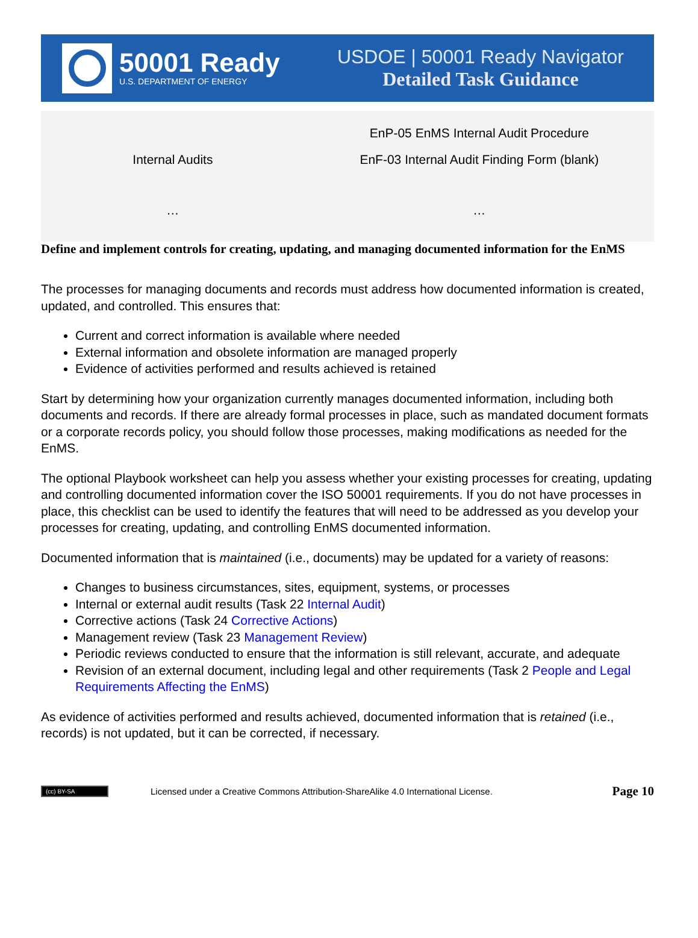50001 Ready
U.S. DEPARTMENT OF ENERGY
USDOE | 50001 Ready Navigator
Detailed Task Guidance
| | EnP-05 EnMS Internal Audit Procedure |
| Internal Audits | EnF-03 Internal Audit Finding Form (blank) |
| … | … |
Define and implement controls for creating, updating, and managing documented information for the EnMS
The processes for managing documents and records must address how documented information is created, updated, and controlled. This ensures that:
Current and correct information is available where needed
External information and obsolete information are managed properly
Evidence of activities performed and results achieved is retained
Start by determining how your organization currently manages documented information, including both documents and records. If there are already formal processes in place, such as mandated document formats or a corporate records policy, you should follow those processes, making modifications as needed for the EnMS.
The optional Playbook worksheet can help you assess whether your existing processes for creating, updating and controlling documented information cover the ISO 50001 requirements. If you do not have processes in place, this checklist can be used to identify the features that will need to be addressed as you develop your processes for creating, updating, and controlling EnMS documented information.
Documented information that is maintained (i.e., documents) may be updated for a variety of reasons:
Changes to business circumstances, sites, equipment, systems, or processes
Internal or external audit results (Task 22 Internal Audit)
Corrective actions (Task 24 Corrective Actions)
Management review (Task 23 Management Review)
Periodic reviews conducted to ensure that the information is still relevant, accurate, and adequate
Revision of an external document, including legal and other requirements (Task 2 People and Legal Requirements Affecting the EnMS)
As evidence of activities performed and results achieved, documented information that is retained (i.e., records) is not updated, but it can be corrected, if necessary.
(cc) BY-SA
Licensed under a Creative Commons Attribution-ShareAlike 4.0 International License.
Page 10